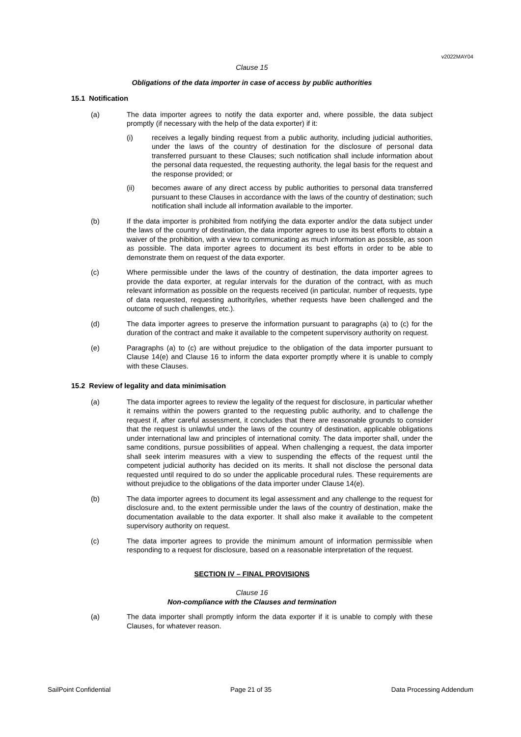v2022MAY04
Clause 15
Obligations of the data importer in case of access by public authorities
15.1 Notification
(a) The data importer agrees to notify the data exporter and, where possible, the data subject promptly (if necessary with the help of the data exporter) if it:
(i) receives a legally binding request from a public authority, including judicial authorities, under the laws of the country of destination for the disclosure of personal data transferred pursuant to these Clauses; such notification shall include information about the personal data requested, the requesting authority, the legal basis for the request and the response provided; or
(ii) becomes aware of any direct access by public authorities to personal data transferred pursuant to these Clauses in accordance with the laws of the country of destination; such notification shall include all information available to the importer.
(b) If the data importer is prohibited from notifying the data exporter and/or the data subject under the laws of the country of destination, the data importer agrees to use its best efforts to obtain a waiver of the prohibition, with a view to communicating as much information as possible, as soon as possible. The data importer agrees to document its best efforts in order to be able to demonstrate them on request of the data exporter.
(c) Where permissible under the laws of the country of destination, the data importer agrees to provide the data exporter, at regular intervals for the duration of the contract, with as much relevant information as possible on the requests received (in particular, number of requests, type of data requested, requesting authority/ies, whether requests have been challenged and the outcome of such challenges, etc.).
(d) The data importer agrees to preserve the information pursuant to paragraphs (a) to (c) for the duration of the contract and make it available to the competent supervisory authority on request.
(e) Paragraphs (a) to (c) are without prejudice to the obligation of the data importer pursuant to Clause 14(e) and Clause 16 to inform the data exporter promptly where it is unable to comply with these Clauses.
15.2 Review of legality and data minimisation
(a) The data importer agrees to review the legality of the request for disclosure, in particular whether it remains within the powers granted to the requesting public authority, and to challenge the request if, after careful assessment, it concludes that there are reasonable grounds to consider that the request is unlawful under the laws of the country of destination, applicable obligations under international law and principles of international comity. The data importer shall, under the same conditions, pursue possibilities of appeal. When challenging a request, the data importer shall seek interim measures with a view to suspending the effects of the request until the competent judicial authority has decided on its merits. It shall not disclose the personal data requested until required to do so under the applicable procedural rules. These requirements are without prejudice to the obligations of the data importer under Clause 14(e).
(b) The data importer agrees to document its legal assessment and any challenge to the request for disclosure and, to the extent permissible under the laws of the country of destination, make the documentation available to the data exporter. It shall also make it available to the competent supervisory authority on request.
(c) The data importer agrees to provide the minimum amount of information permissible when responding to a request for disclosure, based on a reasonable interpretation of the request.
SECTION IV – FINAL PROVISIONS
Clause 16
Non-compliance with the Clauses and termination
(a) The data importer shall promptly inform the data exporter if it is unable to comply with these Clauses, for whatever reason.
SailPoint Confidential Page 21 of 35 Data Processing Addendum